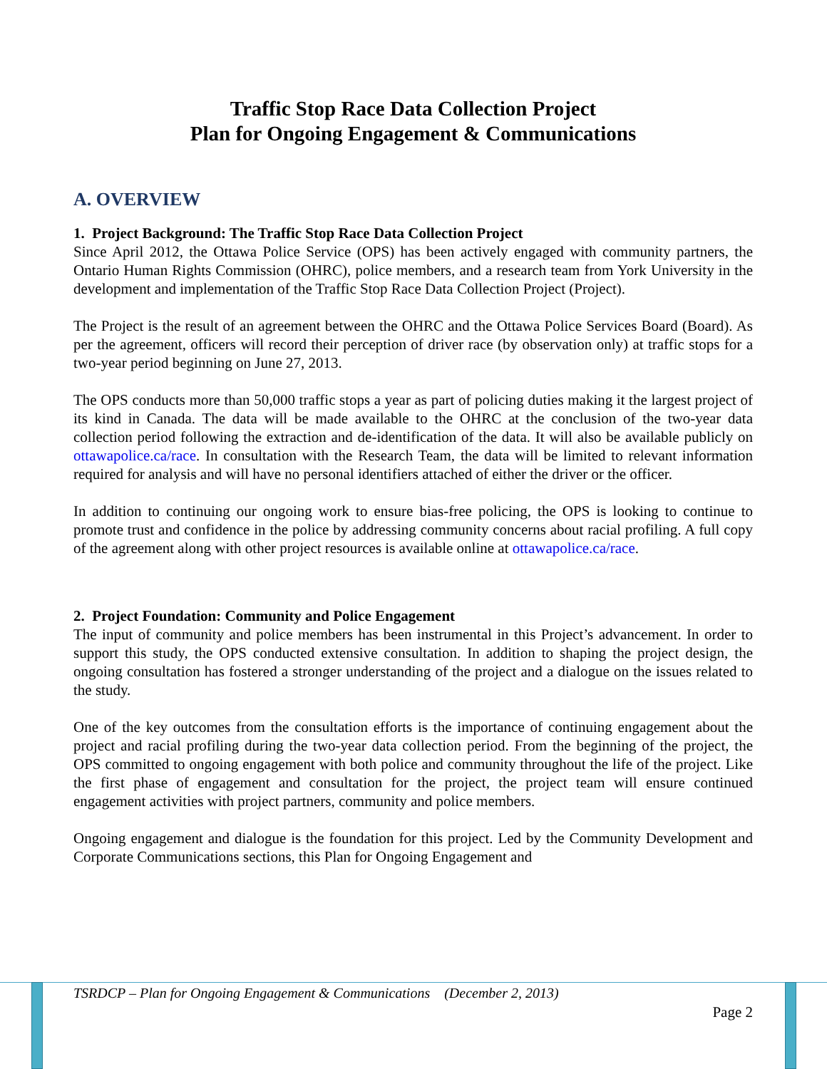Traffic Stop Race Data Collection Project
Plan for Ongoing Engagement & Communications
A. OVERVIEW
1. Project Background: The Traffic Stop Race Data Collection Project
Since April 2012, the Ottawa Police Service (OPS) has been actively engaged with community partners, the Ontario Human Rights Commission (OHRC), police members, and a research team from York University in the development and implementation of the Traffic Stop Race Data Collection Project (Project).
The Project is the result of an agreement between the OHRC and the Ottawa Police Services Board (Board). As per the agreement, officers will record their perception of driver race (by observation only) at traffic stops for a two-year period beginning on June 27, 2013.
The OPS conducts more than 50,000 traffic stops a year as part of policing duties making it the largest project of its kind in Canada. The data will be made available to the OHRC at the conclusion of the two-year data collection period following the extraction and de-identification of the data. It will also be available publicly on ottawapolice.ca/race. In consultation with the Research Team, the data will be limited to relevant information required for analysis and will have no personal identifiers attached of either the driver or the officer.
In addition to continuing our ongoing work to ensure bias-free policing, the OPS is looking to continue to promote trust and confidence in the police by addressing community concerns about racial profiling. A full copy of the agreement along with other project resources is available online at ottawapolice.ca/race.
2. Project Foundation: Community and Police Engagement
The input of community and police members has been instrumental in this Project’s advancement. In order to support this study, the OPS conducted extensive consultation. In addition to shaping the project design, the ongoing consultation has fostered a stronger understanding of the project and a dialogue on the issues related to the study.
One of the key outcomes from the consultation efforts is the importance of continuing engagement about the project and racial profiling during the two-year data collection period. From the beginning of the project, the OPS committed to ongoing engagement with both police and community throughout the life of the project. Like the first phase of engagement and consultation for the project, the project team will ensure continued engagement activities with project partners, community and police members.
Ongoing engagement and dialogue is the foundation for this project. Led by the Community Development and Corporate Communications sections, this Plan for Ongoing Engagement and
TSRDCP – Plan for Ongoing Engagement & Communications (December 2, 2013)
Page 2